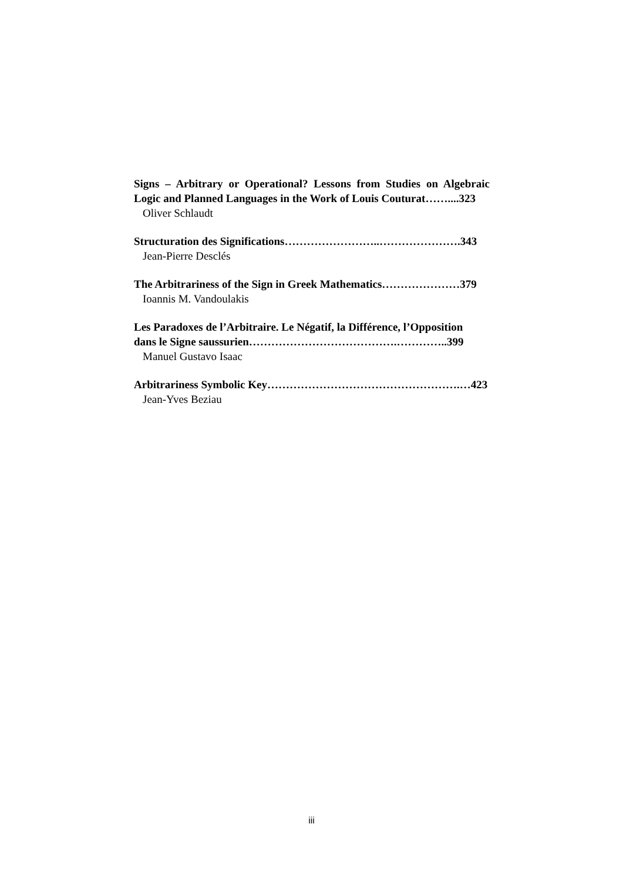Signs – Arbitrary or Operational? Lessons from Studies on Algebraic
Logic and Planned Languages in the Work of Louis Couturat……....323
Oliver Schlaudt
Structuration des Significations……………………..………………….343
Jean-Pierre Desclés
The Arbitrariness of the Sign in Greek Mathematics…………………379
Ioannis M. Vandoulakis
Les Paradoxes de l’Arbitraire. Le Négatif, la Différence, l’Opposition
dans le Signe saussurien………………………………….…………..399
Manuel Gustavo Isaac
Arbitrariness Symbolic Key…………………………………………….…423
Jean-Yves Beziau
iii